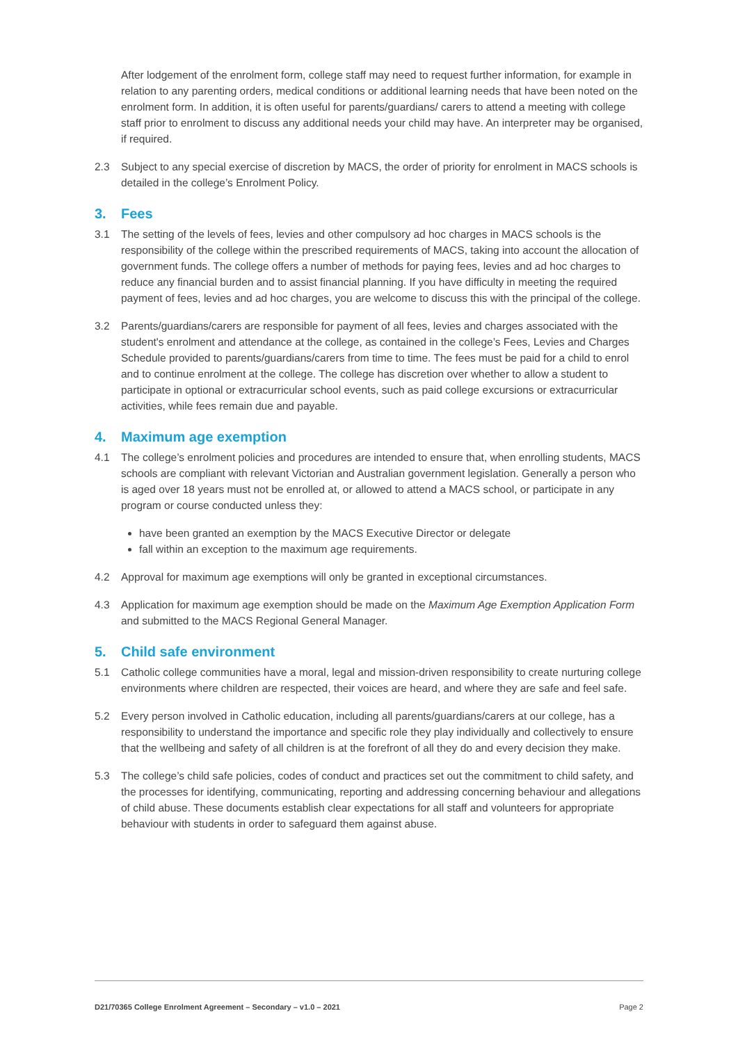After lodgement of the enrolment form, college staff may need to request further information, for example in relation to any parenting orders, medical conditions or additional learning needs that have been noted on the enrolment form. In addition, it is often useful for parents/guardians/ carers to attend a meeting with college staff prior to enrolment to discuss any additional needs your child may have. An interpreter may be organised, if required.
2.3 Subject to any special exercise of discretion by MACS, the order of priority for enrolment in MACS schools is detailed in the college’s Enrolment Policy.
3. Fees
3.1 The setting of the levels of fees, levies and other compulsory ad hoc charges in MACS schools is the responsibility of the college within the prescribed requirements of MACS, taking into account the allocation of government funds. The college offers a number of methods for paying fees, levies and ad hoc charges to reduce any financial burden and to assist financial planning. If you have difficulty in meeting the required payment of fees, levies and ad hoc charges, you are welcome to discuss this with the principal of the college.
3.2 Parents/guardians/carers are responsible for payment of all fees, levies and charges associated with the student's enrolment and attendance at the college, as contained in the college’s Fees, Levies and Charges Schedule provided to parents/guardians/carers from time to time. The fees must be paid for a child to enrol and to continue enrolment at the college. The college has discretion over whether to allow a student to participate in optional or extracurricular school events, such as paid college excursions or extracurricular activities, while fees remain due and payable.
4. Maximum age exemption
4.1 The college’s enrolment policies and procedures are intended to ensure that, when enrolling students, MACS schools are compliant with relevant Victorian and Australian government legislation. Generally a person who is aged over 18 years must not be enrolled at, or allowed to attend a MACS school, or participate in any program or course conducted unless they:
have been granted an exemption by the MACS Executive Director or delegate
fall within an exception to the maximum age requirements.
4.2 Approval for maximum age exemptions will only be granted in exceptional circumstances.
4.3 Application for maximum age exemption should be made on the Maximum Age Exemption Application Form and submitted to the MACS Regional General Manager.
5. Child safe environment
5.1 Catholic college communities have a moral, legal and mission-driven responsibility to create nurturing college environments where children are respected, their voices are heard, and where they are safe and feel safe.
5.2 Every person involved in Catholic education, including all parents/guardians/carers at our college, has a responsibility to understand the importance and specific role they play individually and collectively to ensure that the wellbeing and safety of all children is at the forefront of all they do and every decision they make.
5.3 The college’s child safe policies, codes of conduct and practices set out the commitment to child safety, and the processes for identifying, communicating, reporting and addressing concerning behaviour and allegations of child abuse. These documents establish clear expectations for all staff and volunteers for appropriate behaviour with students in order to safeguard them against abuse.
D21/70365 College Enrolment Agreement – Secondary – v1.0 – 2021 Page 2